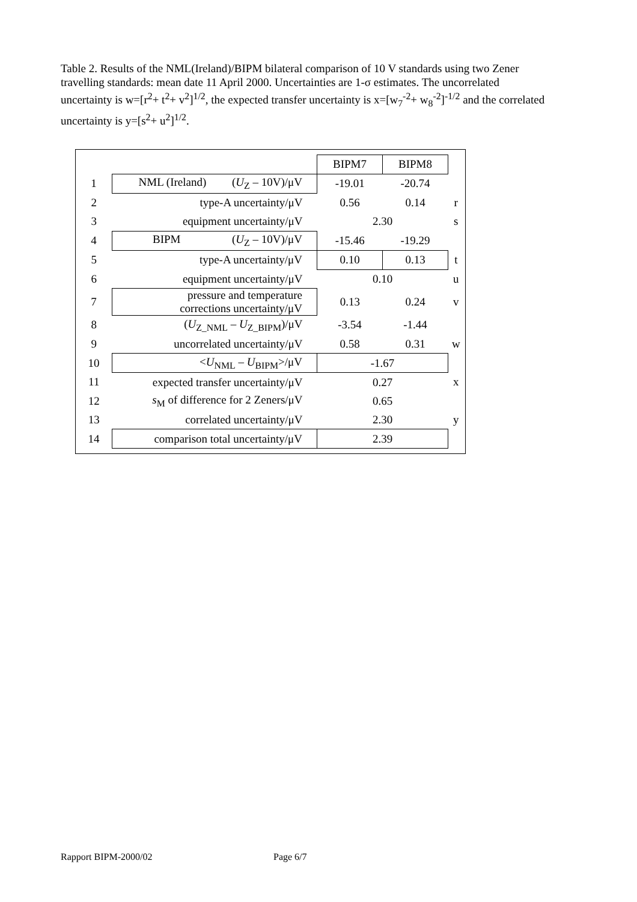Table 2. Results of the NML(Ireland)/BIPM bilateral comparison of 10 V standards using two Zener travelling standards: mean date 11 April 2000. Uncertainties are 1-σ estimates. The uncorrelated uncertainty is w=[r<sup>2</sup>+ t<sup>2</sup>+ v<sup>2</sup>]<sup>1/2</sup>, the expected transfer uncertainty is x=[w<sub>7</sub><sup>-2</sup>+ w<sub>8</sub><sup>-2</sup>]<sup>-1/2</sup> and the correlated uncertainty is y=[s<sup>2</sup>+ u<sup>2</sup>]<sup>1/2</sup>.
| | | BIPM7 | BIPM8 | |
| 1 | NML (Ireland) ( U<sub>Z</sub> – 10V)/μV | -19.01 | -20.74 | |
| 2 | type-A uncertainty/μV | 0.56 | 0.14 | r |
| 3 | equipment uncertainty/μV | 2.30 | | s |
| 4 | BIPM ( U<sub>Z</sub> – 10V)/μV | -15.46 | -19.29 | |
| 5 | type-A uncertainty/μV | 0.10 | 0.13 | t |
| 6 | equipment uncertainty/μV | 0.10 | | u |
| 7 | pressure and temperature corrections uncertainty/μV | 0.13 | 0.24 | v |
| 8 | ( U<sub>Z_NML</sub> – U<sub>Z_BIPM</sub>)/μV | -3.54 | -1.44 | |
| 9 | uncorrelated uncertainty/μV | 0.58 | 0.31 | w |
| 10 | < U<sub>NML</sub> – U<sub>BIPM</sub>>/μV | -1.67 | | |
| 11 | expected transfer uncertainty/μV | 0.27 | | x |
| 12 | s<sub>M</sub> of difference for 2 Zeners/μV | 0.65 | | |
| 13 | correlated uncertainty/μV | 2.30 | | y |
| 14 | comparison total uncertainty/μV | 2.39 | | |
Rapport BIPM-2000/02 Page 6/7